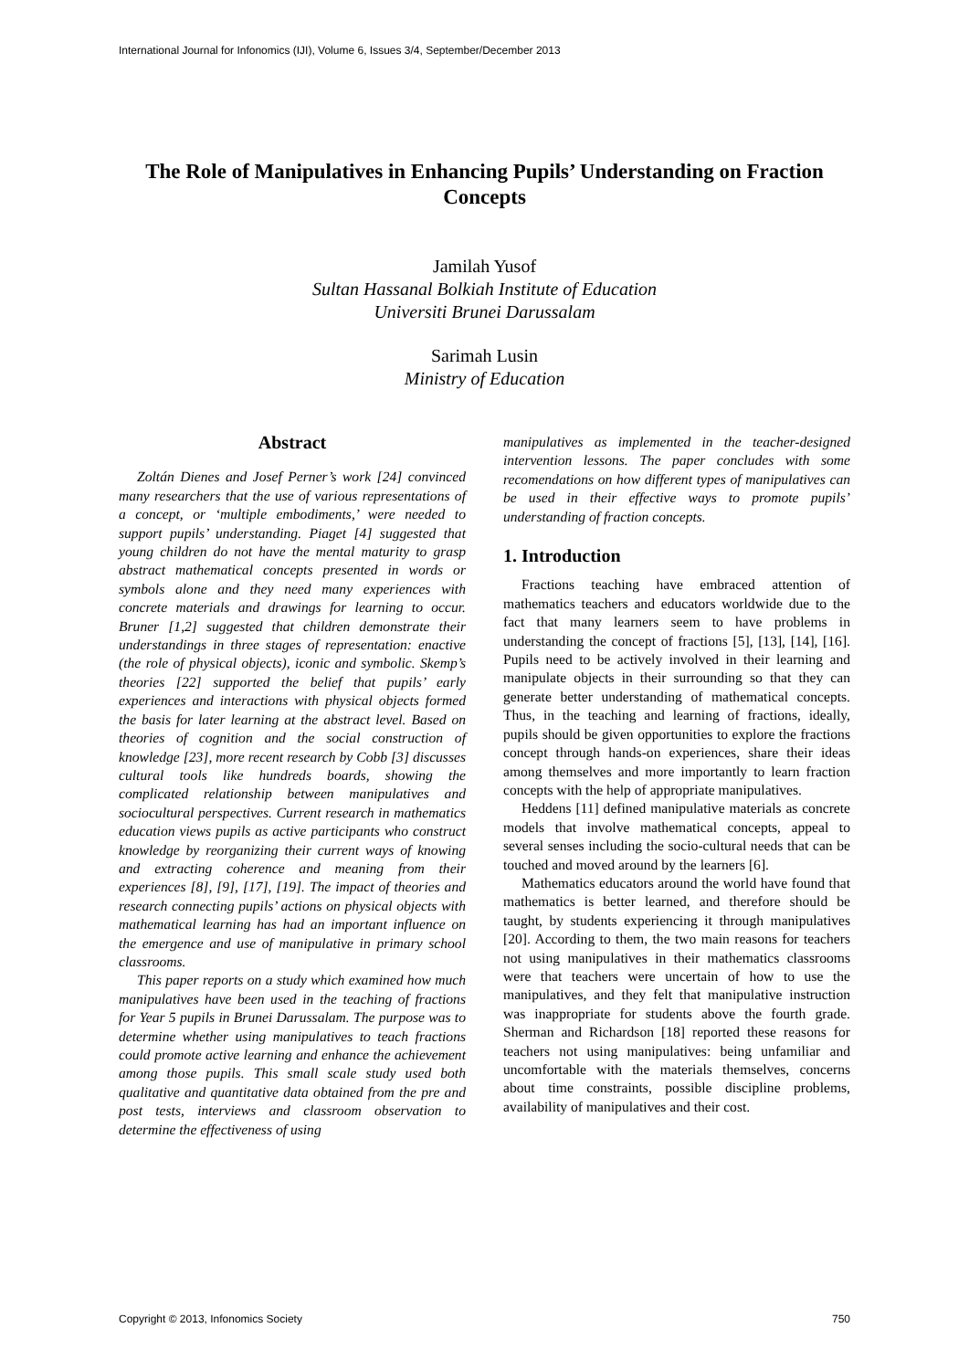International Journal for Infonomics (IJI), Volume 6, Issues 3/4, September/December 2013
The Role of Manipulatives in Enhancing Pupils’ Understanding on Fraction Concepts
Jamilah Yusof
Sultan Hassanal Bolkiah Institute of Education
Universiti Brunei Darussalam
Sarimah Lusin
Ministry of Education
Abstract
Zoltán Dienes and Josef Perner’s work [24] convinced many researchers that the use of various representations of a concept, or ‘multiple embodiments,’ were needed to support pupils’ understanding. Piaget [4] suggested that young children do not have the mental maturity to grasp abstract mathematical concepts presented in words or symbols alone and they need many experiences with concrete materials and drawings for learning to occur. Bruner [1,2] suggested that children demonstrate their understandings in three stages of representation: enactive (the role of physical objects), iconic and symbolic. Skemp’s theories [22] supported the belief that pupils’ early experiences and interactions with physical objects formed the basis for later learning at the abstract level. Based on theories of cognition and the social construction of knowledge [23], more recent research by Cobb [3] discusses cultural tools like hundreds boards, showing the complicated relationship between manipulatives and sociocultural perspectives. Current research in mathematics education views pupils as active participants who construct knowledge by reorganizing their current ways of knowing and extracting coherence and meaning from their experiences [8], [9], [17], [19]. The impact of theories and research connecting pupils’ actions on physical objects with mathematical learning has had an important influence on the emergence and use of manipulative in primary school classrooms.
This paper reports on a study which examined how much manipulatives have been used in the teaching of fractions for Year 5 pupils in Brunei Darussalam. The purpose was to determine whether using manipulatives to teach fractions could promote active learning and enhance the achievement among those pupils. This small scale study used both qualitative and quantitative data obtained from the pre and post tests, interviews and classroom observation to determine the effectiveness of using
manipulatives as implemented in the teacher-designed intervention lessons. The paper concludes with some recomendations on how different types of manipulatives can be used in their effective ways to promote pupils’ understanding of fraction concepts.
1. Introduction
Fractions teaching have embraced attention of mathematics teachers and educators worldwide due to the fact that many learners seem to have problems in understanding the concept of fractions [5], [13], [14], [16]. Pupils need to be actively involved in their learning and manipulate objects in their surrounding so that they can generate better understanding of mathematical concepts. Thus, in the teaching and learning of fractions, ideally, pupils should be given opportunities to explore the fractions concept through hands-on experiences, share their ideas among themselves and more importantly to learn fraction concepts with the help of appropriate manipulatives.
Heddens [11] defined manipulative materials as concrete models that involve mathematical concepts, appeal to several senses including the socio-cultural needs that can be touched and moved around by the learners [6].
Mathematics educators around the world have found that mathematics is better learned, and therefore should be taught, by students experiencing it through manipulatives [20]. According to them, the two main reasons for teachers not using manipulatives in their mathematics classrooms were that teachers were uncertain of how to use the manipulatives, and they felt that manipulative instruction was inappropriate for students above the fourth grade. Sherman and Richardson [18] reported these reasons for teachers not using manipulatives: being unfamiliar and uncomfortable with the materials themselves, concerns about time constraints, possible discipline problems, availability of manipulatives and their cost.
Copyright © 2013, Infonomics Society 750